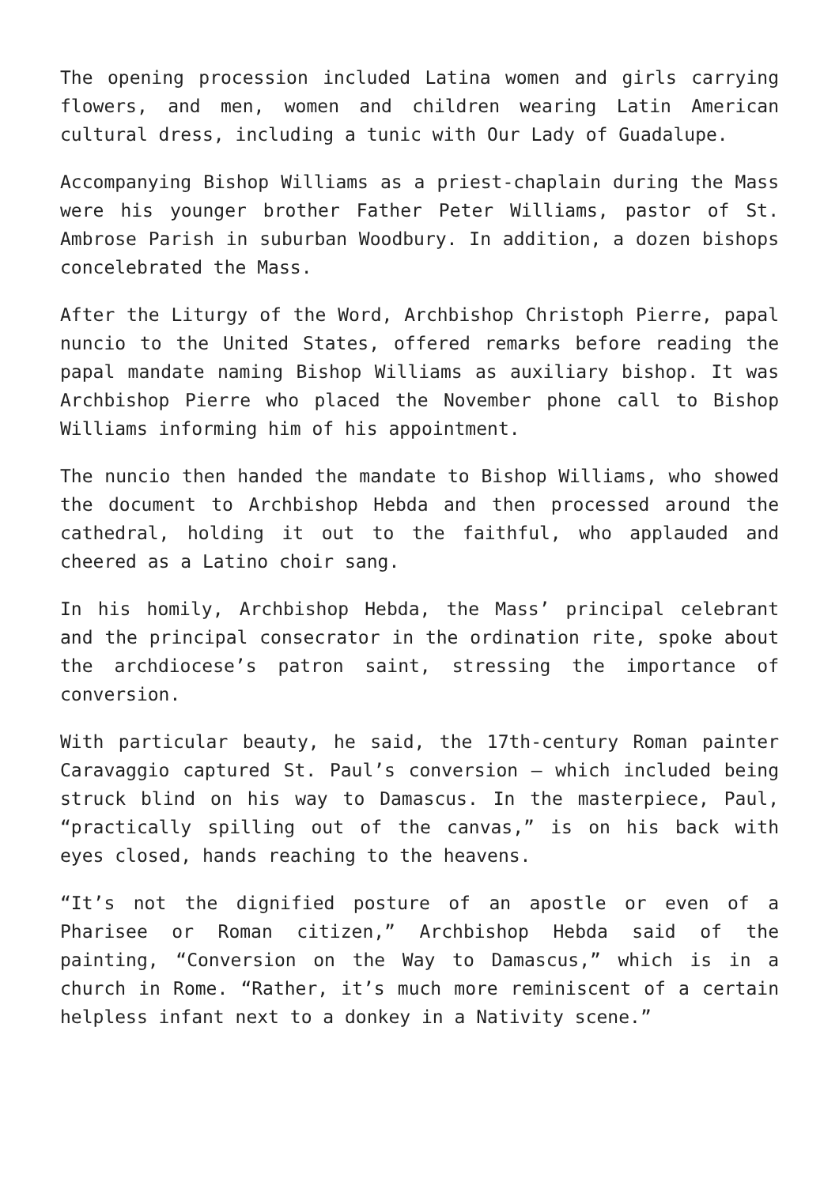The opening procession included Latina women and girls carrying flowers, and men, women and children wearing Latin American cultural dress, including a tunic with Our Lady of Guadalupe.
Accompanying Bishop Williams as a priest-chaplain during the Mass were his younger brother Father Peter Williams, pastor of St. Ambrose Parish in suburban Woodbury. In addition, a dozen bishops concelebrated the Mass.
After the Liturgy of the Word, Archbishop Christoph Pierre, papal nuncio to the United States, offered remarks before reading the papal mandate naming Bishop Williams as auxiliary bishop. It was Archbishop Pierre who placed the November phone call to Bishop Williams informing him of his appointment.
The nuncio then handed the mandate to Bishop Williams, who showed the document to Archbishop Hebda and then processed around the cathedral, holding it out to the faithful, who applauded and cheered as a Latino choir sang.
In his homily, Archbishop Hebda, the Mass’ principal celebrant and the principal consecrator in the ordination rite, spoke about the archdiocese’s patron saint, stressing the importance of conversion.
With particular beauty, he said, the 17th-century Roman painter Caravaggio captured St. Paul’s conversion — which included being struck blind on his way to Damascus. In the masterpiece, Paul, “practically spilling out of the canvas,” is on his back with eyes closed, hands reaching to the heavens.
“It’s not the dignified posture of an apostle or even of a Pharisee or Roman citizen,” Archbishop Hebda said of the painting, “Conversion on the Way to Damascus,” which is in a church in Rome. “Rather, it’s much more reminiscent of a certain helpless infant next to a donkey in a Nativity scene.”